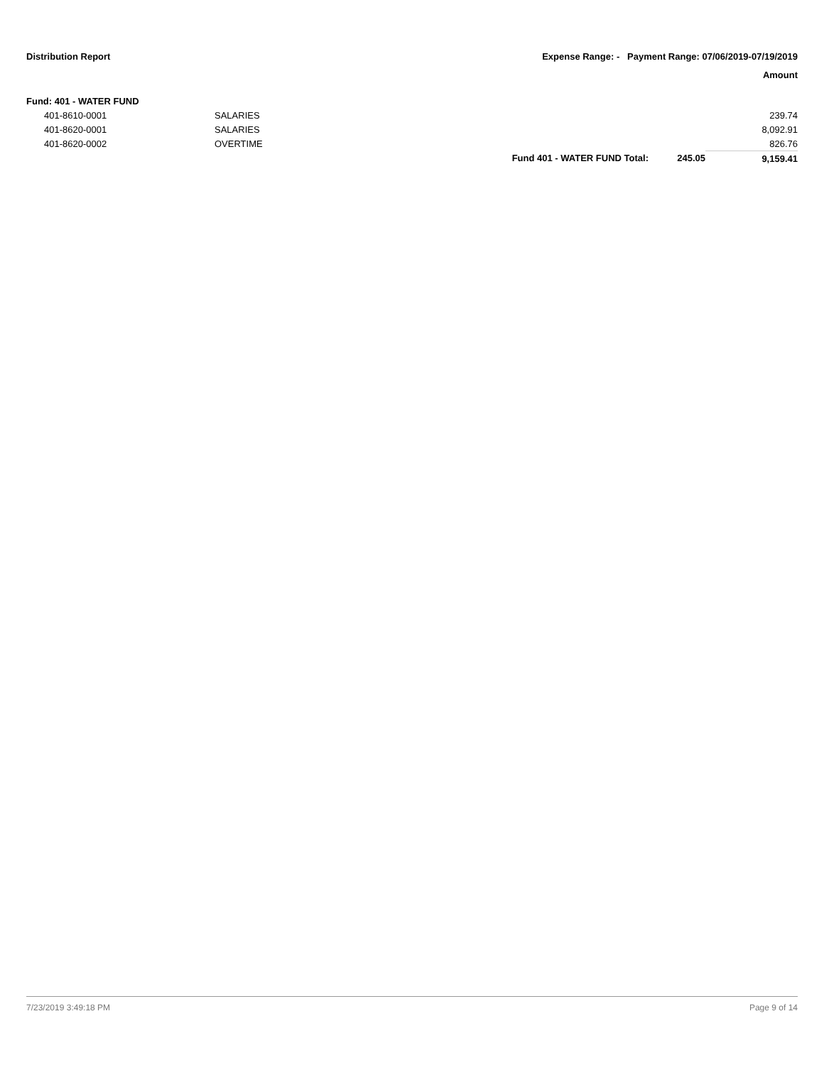Distribution Report Expense Range: - Payment Range: 07/06/2019-07/19/2019
Amount
| Fund: 401 - WATER FUND | | | | |
| 401-8610-0001 | SALARIES | | | 239.74 |
| 401-8620-0001 | SALARIES | | | 8,092.91 |
| 401-8620-0002 | OVERTIME | | | 826.76 |
| | | Fund 401 - WATER FUND Total: | 245.05 | 9,159.41 |
7/23/2019 3:49:18 PM Page 9 of 14